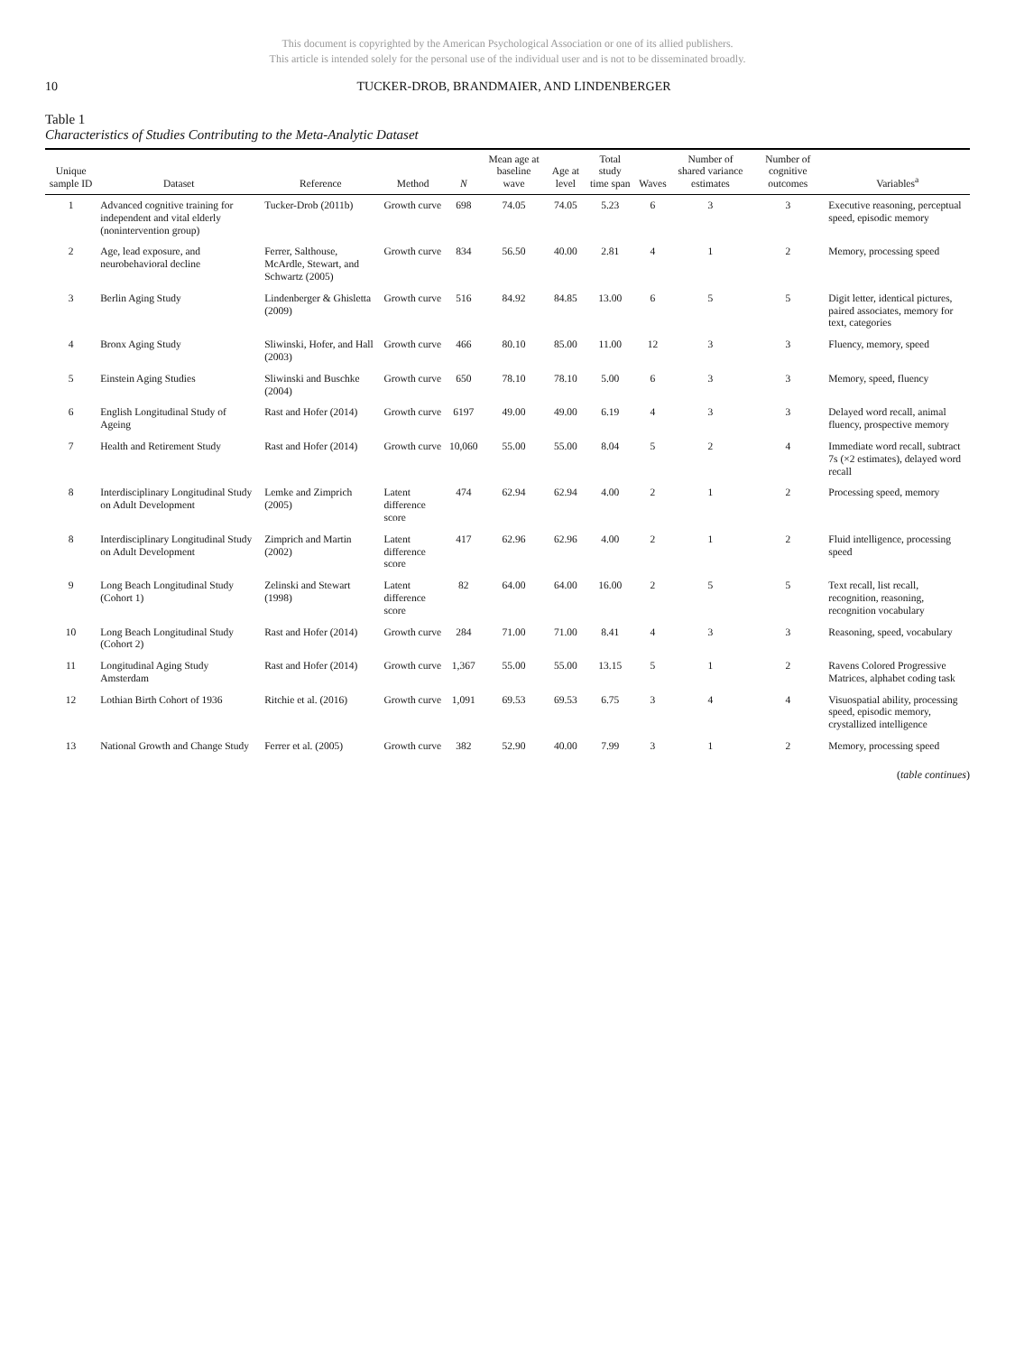This document is copyrighted by the American Psychological Association or one of its allied publishers.
This article is intended solely for the personal use of the individual user and is not to be disseminated broadly.
10 TUCKER-DROB, BRANDMAIER, AND LINDENBERGER
Table 1
Characteristics of Studies Contributing to the Meta-Analytic Dataset
| Unique sample ID | Dataset | Reference | Method | N | Mean age at baseline wave | Age at level | Total study time span | Waves | Number of shared variance estimates | Number of cognitive outcomes | Variables<sup>a</sup> |
| --- | --- | --- | --- | --- | --- | --- | --- | --- | --- | --- | --- |
| 1 | Advanced cognitive training for independent and vital elderly (nonintervention group) | Tucker-Drob (2011b) | Growth curve | 698 | 74.05 | 74.05 | 5.23 | 6 | 3 | 3 | Executive reasoning, perceptual speed, episodic memory |
| 2 | Age, lead exposure, and neurobehavioral decline | Ferrer, Salthouse, McArdle, Stewart, and Schwartz (2005) | Growth curve | 834 | 56.50 | 40.00 | 2.81 | 4 | 1 | 2 | Memory, processing speed |
| 3 | Berlin Aging Study | Lindenberger & Ghisletta (2009) | Growth curve | 516 | 84.92 | 84.85 | 13.00 | 6 | 5 | 5 | Digit letter, identical pictures, paired associates, memory for text, categories |
| 4 | Bronx Aging Study | Sliwinski, Hofer, and Hall (2003) | Growth curve | 466 | 80.10 | 85.00 | 11.00 | 12 | 3 | 3 | Fluency, memory, speed |
| 5 | Einstein Aging Studies | Sliwinski and Buschke (2004) | Growth curve | 650 | 78.10 | 78.10 | 5.00 | 6 | 3 | 3 | Memory, speed, fluency |
| 6 | English Longitudinal Study of Ageing | Rast and Hofer (2014) | Growth curve | 6197 | 49.00 | 49.00 | 6.19 | 4 | 3 | 3 | Delayed word recall, animal fluency, prospective memory |
| 7 | Health and Retirement Study | Rast and Hofer (2014) | Growth curve | 10,060 | 55.00 | 55.00 | 8.04 | 5 | 2 | 4 | Immediate word recall, subtract 7s (×2 estimates), delayed word recall |
| 8 | Interdisciplinary Longitudinal Study on Adult Development | Lemke and Zimprich (2005) | Latent difference score | 474 | 62.94 | 62.94 | 4.00 | 2 | 1 | 2 | Processing speed, memory |
| 8 | Interdisciplinary Longitudinal Study on Adult Development | Zimprich and Martin (2002) | Latent difference score | 417 | 62.96 | 62.96 | 4.00 | 2 | 1 | 2 | Fluid intelligence, processing speed |
| 9 | Long Beach Longitudinal Study (Cohort 1) | Zelinski and Stewart (1998) | Latent difference score | 82 | 64.00 | 64.00 | 16.00 | 2 | 5 | 5 | Text recall, list recall, recognition, reasoning, recognition vocabulary |
| 10 | Long Beach Longitudinal Study (Cohort 2) | Rast and Hofer (2014) | Growth curve | 284 | 71.00 | 71.00 | 8.41 | 4 | 3 | 3 | Reasoning, speed, vocabulary |
| 11 | Longitudinal Aging Study Amsterdam | Rast and Hofer (2014) | Growth curve | 1,367 | 55.00 | 55.00 | 13.15 | 5 | 1 | 2 | Ravens Colored Progressive Matrices, alphabet coding task |
| 12 | Lothian Birth Cohort of 1936 | Ritchie et al. (2016) | Growth curve | 1,091 | 69.53 | 69.53 | 6.75 | 3 | 4 | 4 | Visuospatial ability, processing speed, episodic memory, crystallized intelligence |
| 13 | National Growth and Change Study | Ferrer et al. (2005) | Growth curve | 382 | 52.90 | 40.00 | 7.99 | 3 | 1 | 2 | Memory, processing speed |
(table continues)